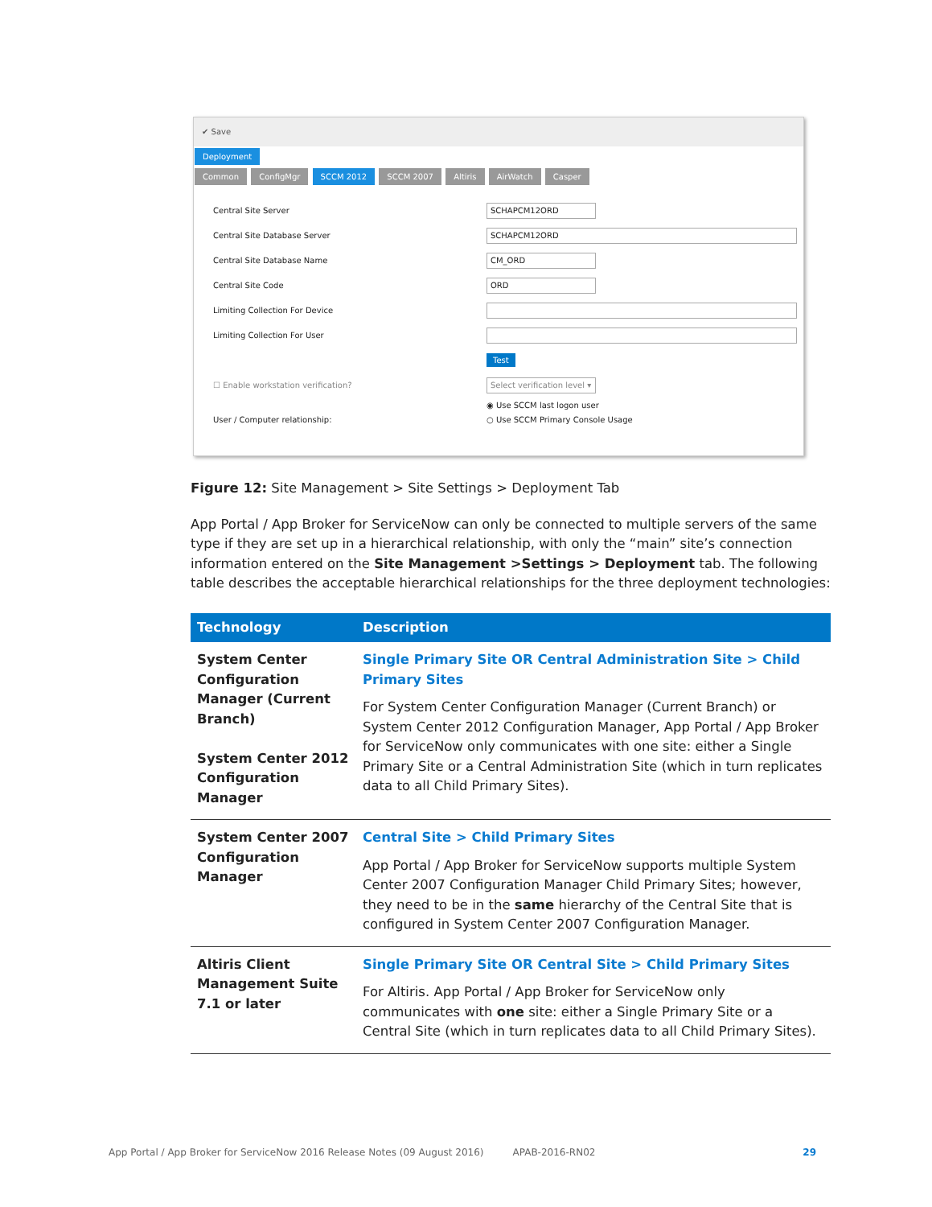✔ Save
Deployment
Common ConfigMgr SCCM 2012 SCCM 2007 Altiris AirWatch Casper
Central Site Server SCHAPCM12ORD
Central Site Database Server SCHAPCM12ORD
Central Site Database Name CM_ORD
Central Site Code ORD
Limiting Collection For Device
Limiting Collection For User
Test
☐ Enable workstation verification? Select verification level ▾
◉ Use SCCM last logon user
User / Computer relationship: ○ Use SCCM Primary Console Usage
Figure 12: Site Management > Site Settings > Deployment Tab
App Portal / App Broker for ServiceNow can only be connected to multiple servers of the same type if they are set up in a hierarchical relationship, with only the “main” site’s connection information entered on the Site Management >Settings > Deployment tab. The following table describes the acceptable hierarchical relationships for the three deployment technologies:
| Technology | Description |
| --- | --- |
| System Center Configuration Manager (Current Branch) System Center 2012 Configuration Manager | Single Primary Site OR Central Administration Site > Child Primary Sites For System Center Configuration Manager (Current Branch) or System Center 2012 Configuration Manager, App Portal / App Broker for ServiceNow only communicates with one site: either a Single Primary Site or a Central Administration Site (which in turn replicates data to all Child Primary Sites). |
| System Center 2007 Configuration Manager | Central Site > Child Primary Sites App Portal / App Broker for ServiceNow supports multiple System Center 2007 Configuration Manager Child Primary Sites; however, they need to be in the same hierarchy of the Central Site that is configured in System Center 2007 Configuration Manager. |
| Altiris Client Management Suite 7.1 or later | Single Primary Site OR Central Site > Child Primary Sites For Altiris. App Portal / App Broker for ServiceNow only communicates with one site: either a Single Primary Site or a Central Site (which in turn replicates data to all Child Primary Sites). |
App Portal / App Broker for ServiceNow 2016 Release Notes (09 August 2016) APAB-2016-RN02 29